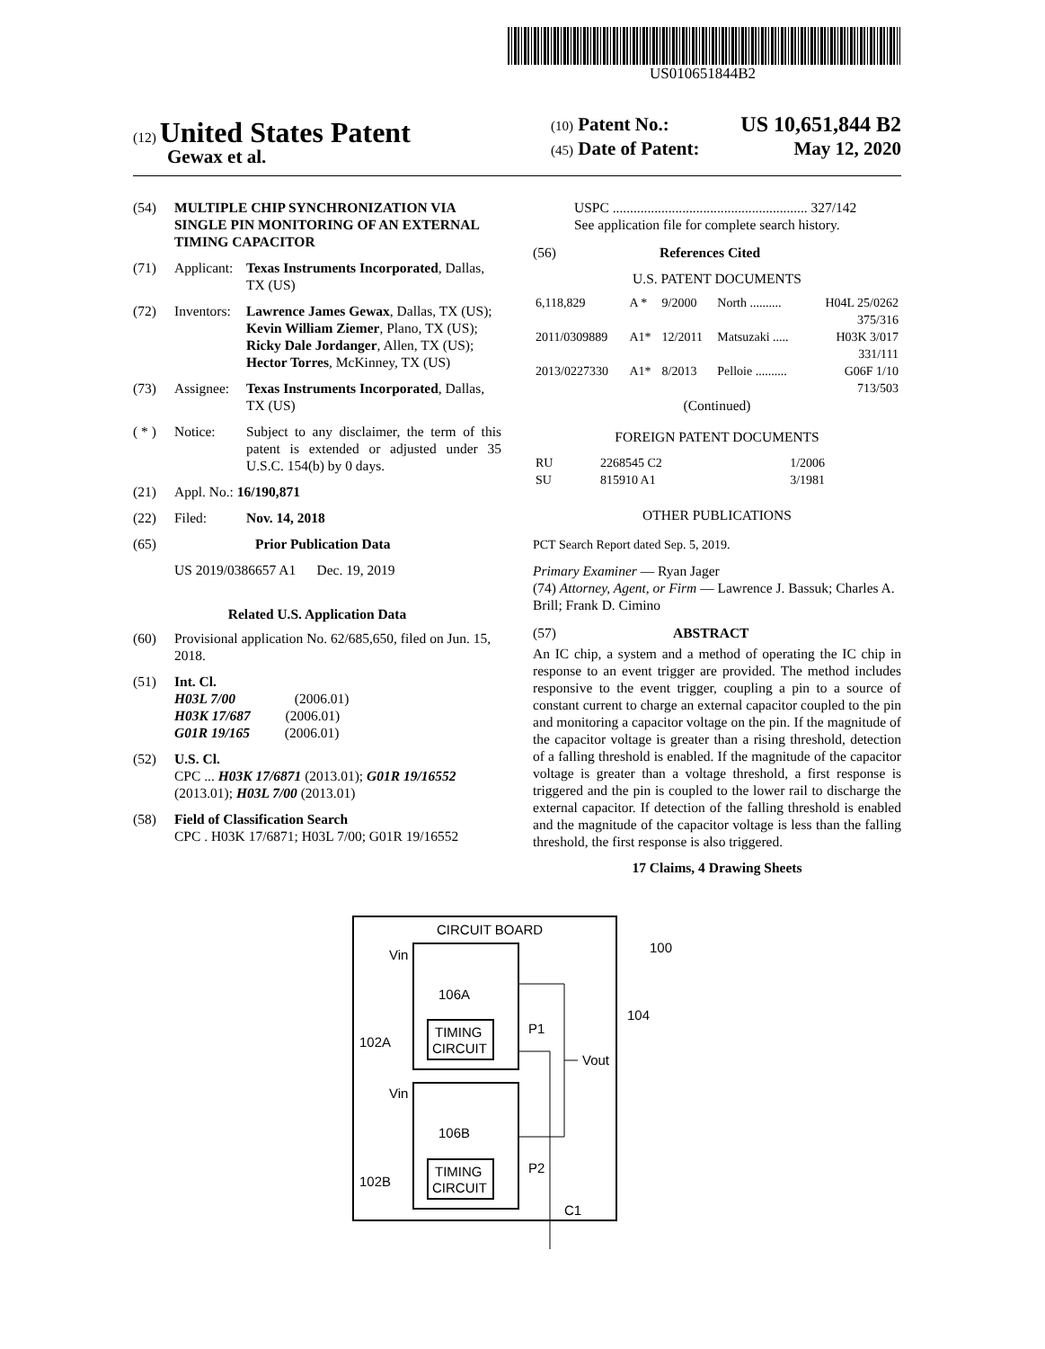US010651844B2
(12) United States Patent
Gewax et al.
(10) Patent No.: US 10,651,844 B2
(45) Date of Patent: May 12, 2020
(54) MULTIPLE CHIP SYNCHRONIZATION VIA SINGLE PIN MONITORING OF AN EXTERNAL TIMING CAPACITOR
(71) Applicant: Texas Instruments Incorporated, Dallas, TX (US)
(72) Inventors: Lawrence James Gewax, Dallas, TX (US); Kevin William Ziemer, Plano, TX (US); Ricky Dale Jordanger, Allen, TX (US); Hector Torres, McKinney, TX (US)
(73) Assignee: Texas Instruments Incorporated, Dallas, TX (US)
( * ) Notice: Subject to any disclaimer, the term of this patent is extended or adjusted under 35 U.S.C. 154(b) by 0 days.
(21) Appl. No.: 16/190,871
(22) Filed: Nov. 14, 2018
(65) Prior Publication Data
US 2019/0386657 A1 Dec. 19, 2019
Related U.S. Application Data
(60) Provisional application No. 62/685,650, filed on Jun. 15, 2018.
(51) Int. Cl.
H03L 7/00 (2006.01)
H03K 17/687 (2006.01)
G01R 19/165 (2006.01)
(52) U.S. Cl.
CPC ... H03K 17/6871 (2013.01); G01R 19/16552 (2013.01); H03L 7/00 (2013.01)
(58) Field of Classification Search
CPC . H03K 17/6871; H03L 7/00; G01R 19/16552
USPC ........................................................ 327/142
See application file for complete search history.
(56) References Cited
U.S. PATENT DOCUMENTS
| 6,118,829 | A * | 9/2000 | North .......... | H04L 25/0262 375/316 |
| 2011/0309889 | A1* | 12/2011 | Matsuzaki ..... | H03K 3/017 331/111 |
| 2013/0227330 | A1* | 8/2013 | Pelloie .......... | G06F 1/10 713/503 |
(Continued)
FOREIGN PATENT DOCUMENTS
| RU | 2268545 C2 | 1/2006 |
| SU | 815910 A1 | 3/1981 |
OTHER PUBLICATIONS
PCT Search Report dated Sep. 5, 2019.
Primary Examiner — Ryan Jager
(74) Attorney, Agent, or Firm — Lawrence J. Bassuk; Charles A. Brill; Frank D. Cimino
(57) ABSTRACT
An IC chip, a system and a method of operating the IC chip in response to an event trigger are provided. The method includes responsive to the event trigger, coupling a pin to a source of constant current to charge an external capacitor coupled to the pin and monitoring a capacitor voltage on the pin. If the magnitude of the capacitor voltage is greater than a rising threshold, detection of a falling threshold is enabled. If the magnitude of the capacitor voltage is greater than a voltage threshold, a first response is triggered and the pin is coupled to the lower rail to discharge the external capacitor. If detection of the falling threshold is enabled and the magnitude of the capacitor voltage is less than the falling threshold, the first response is also triggered.
17 Claims, 4 Drawing Sheets
CIRCUIT BOARD
Vin
Vin
106A
106B
TIMING
CIRCUIT
TIMING
CIRCUIT
102A
102B
P1
P2
Vout
C1
100
104